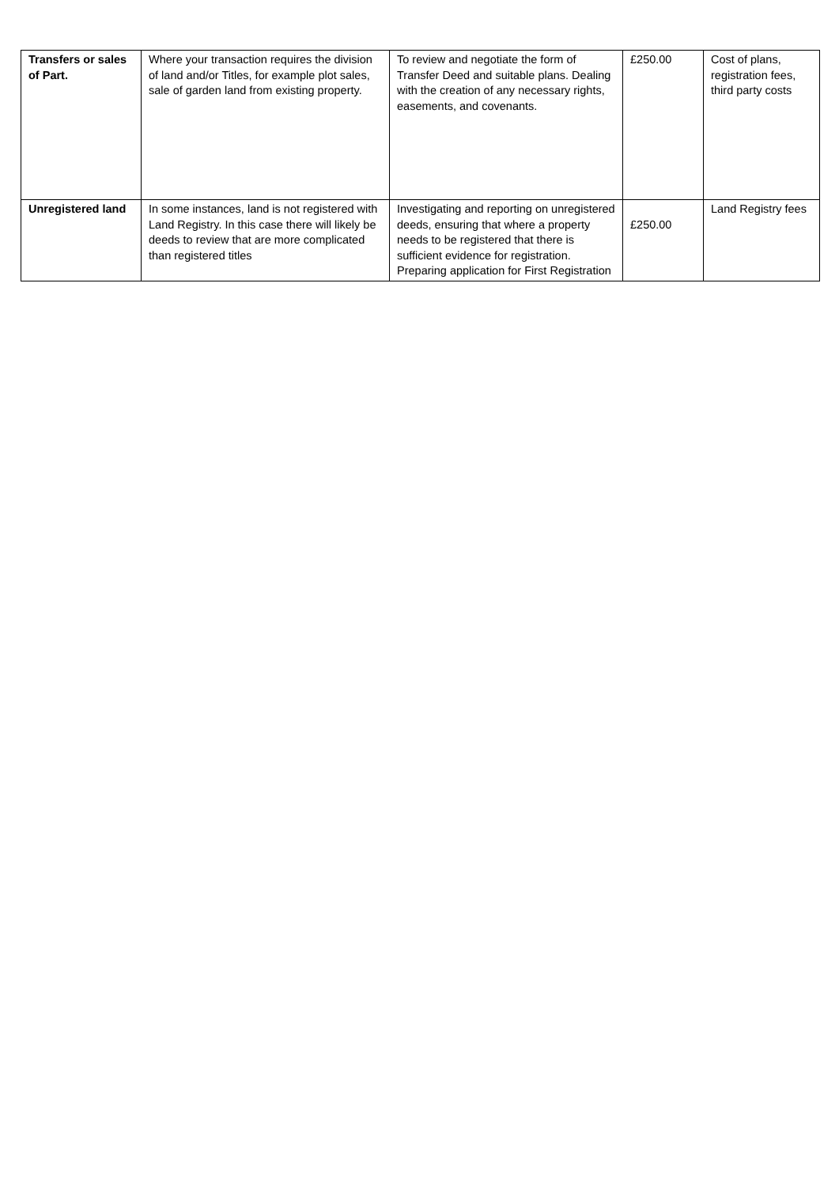| Transfers or sales of Part. | Where your transaction requires the division of land and/or Titles, for example plot sales, sale of garden land from existing property. | To review and negotiate the form of Transfer Deed and suitable plans. Dealing with the creation of any necessary rights, easements, and covenants. | £250.00 | Cost of plans, registration fees, third party costs |
| Unregistered land | In some instances, land is not registered with Land Registry. In this case there will likely be deeds to review that are more complicated than registered titles | Investigating and reporting on unregistered deeds, ensuring that where a property needs to be registered that there is sufficient evidence for registration. Preparing application for First Registration | £250.00 | Land Registry fees |